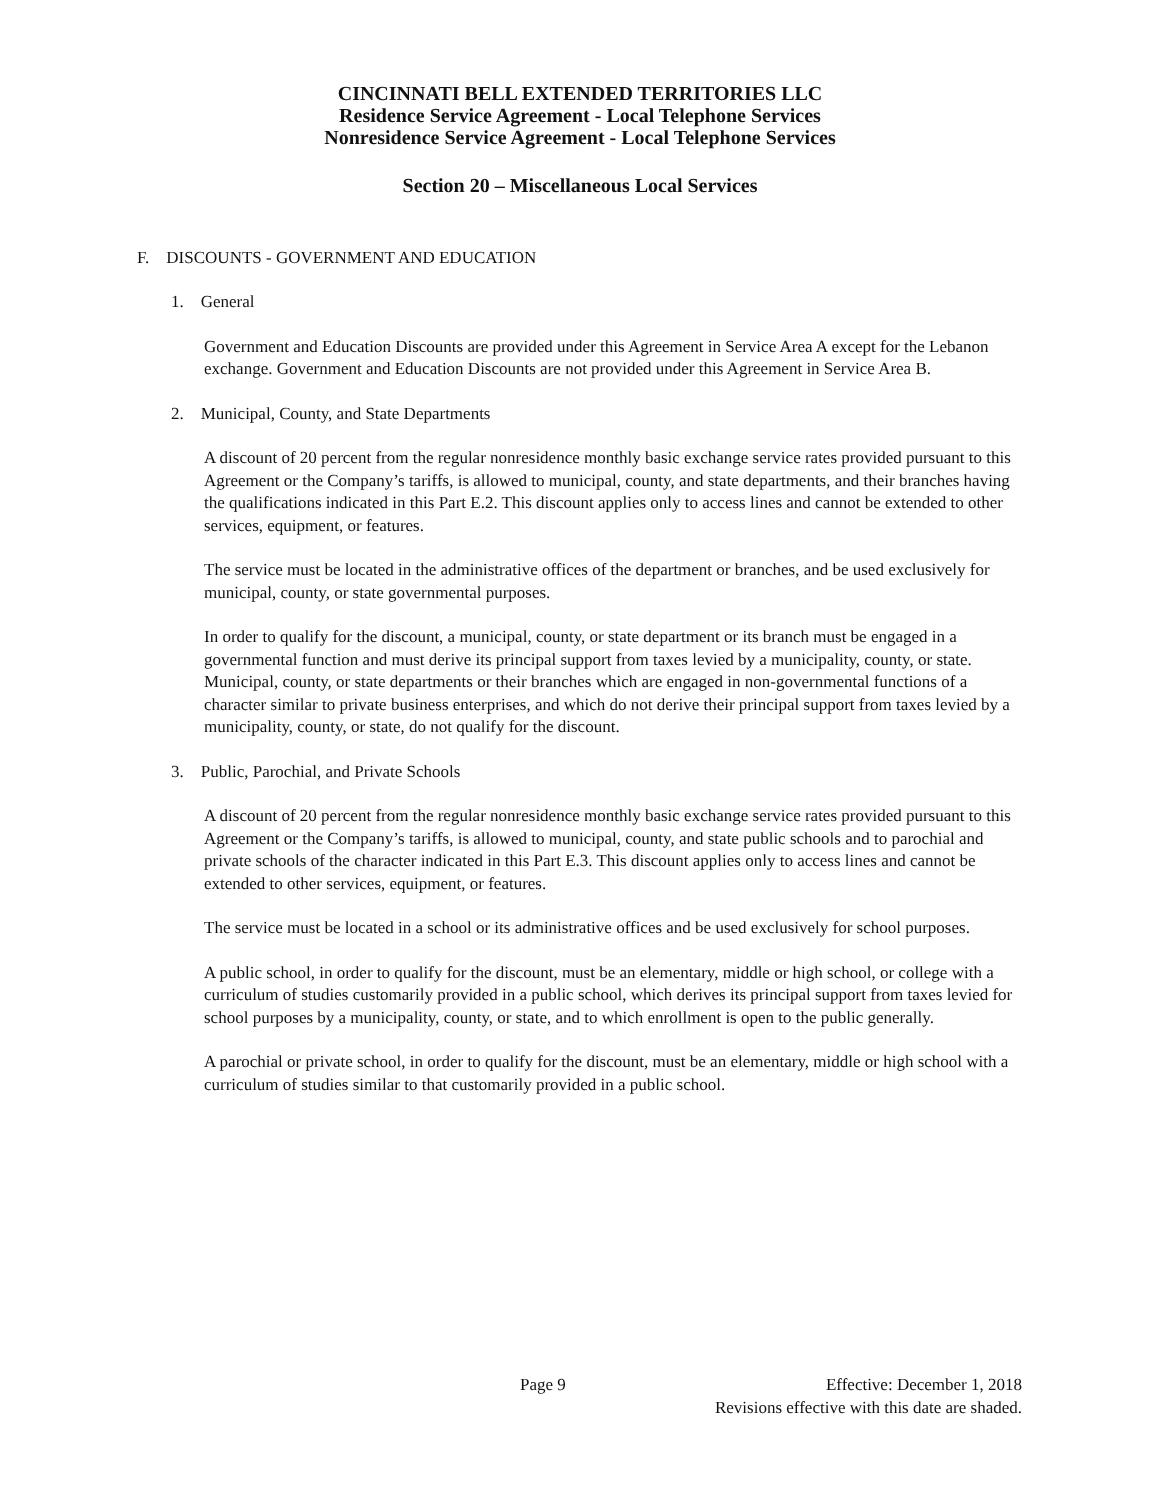CINCINNATI BELL EXTENDED TERRITORIES LLC
Residence Service Agreement - Local Telephone Services
Nonresidence Service Agreement - Local Telephone Services
Section 20 – Miscellaneous Local Services
F. DISCOUNTS - GOVERNMENT AND EDUCATION
1. General
Government and Education Discounts are provided under this Agreement in Service Area A except for the Lebanon exchange. Government and Education Discounts are not provided under this Agreement in Service Area B.
2. Municipal, County, and State Departments
A discount of 20 percent from the regular nonresidence monthly basic exchange service rates provided pursuant to this Agreement or the Company’s tariffs, is allowed to municipal, county, and state departments, and their branches having the qualifications indicated in this Part E.2. This discount applies only to access lines and cannot be extended to other services, equipment, or features.
The service must be located in the administrative offices of the department or branches, and be used exclusively for municipal, county, or state governmental purposes.
In order to qualify for the discount, a municipal, county, or state department or its branch must be engaged in a governmental function and must derive its principal support from taxes levied by a municipality, county, or state. Municipal, county, or state departments or their branches which are engaged in non-governmental functions of a character similar to private business enterprises, and which do not derive their principal support from taxes levied by a municipality, county, or state, do not qualify for the discount.
3. Public, Parochial, and Private Schools
A discount of 20 percent from the regular nonresidence monthly basic exchange service rates provided pursuant to this Agreement or the Company’s tariffs, is allowed to municipal, county, and state public schools and to parochial and private schools of the character indicated in this Part E.3. This discount applies only to access lines and cannot be extended to other services, equipment, or features.
The service must be located in a school or its administrative offices and be used exclusively for school purposes.
A public school, in order to qualify for the discount, must be an elementary, middle or high school, or college with a curriculum of studies customarily provided in a public school, which derives its principal support from taxes levied for school purposes by a municipality, county, or state, and to which enrollment is open to the public generally.
A parochial or private school, in order to qualify for the discount, must be an elementary, middle or high school with a curriculum of studies similar to that customarily provided in a public school.
Page 9
Effective: December 1, 2018
Revisions effective with this date are shaded.